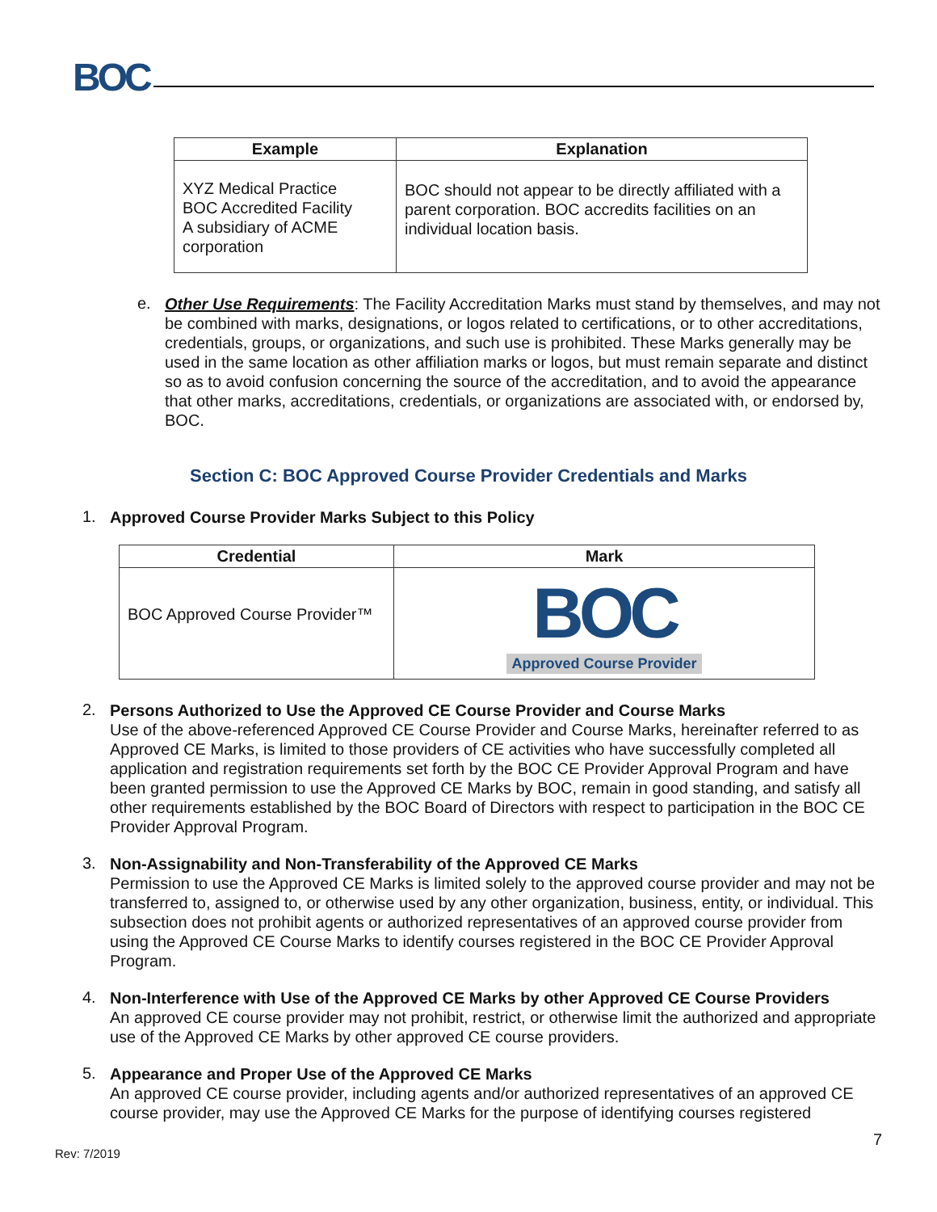BOC
| Example | Explanation |
| --- | --- |
| XYZ Medical Practice BOC Accredited Facility A subsidiary of ACME corporation | BOC should not appear to be directly affiliated with a parent corporation. BOC accredits facilities on an individual location basis. |
e.
Other Use Requirements: The Facility Accreditation Marks must stand by themselves, and may not be combined with marks, designations, or logos related to certifications, or to other accreditations, credentials, groups, or organizations, and such use is prohibited. These Marks generally may be used in the same location as other affiliation marks or logos, but must remain separate and distinct so as to avoid confusion concerning the source of the accreditation, and to avoid the appearance that other marks, accreditations, credentials, or organizations are associated with, or endorsed by, BOC.
Section C: BOC Approved Course Provider Credentials and Marks
1.
Approved Course Provider Marks Subject to this Policy
| Credential | Mark |
| --- | --- |
| BOC Approved Course Provider™ | BOC Approved Course Provider |
2.
Persons Authorized to Use the Approved CE Course Provider and Course Marks
Use of the above-referenced Approved CE Course Provider and Course Marks, hereinafter referred to as Approved CE Marks, is limited to those providers of CE activities who have successfully completed all application and registration requirements set forth by the BOC CE Provider Approval Program and have been granted permission to use the Approved CE Marks by BOC, remain in good standing, and satisfy all other requirements established by the BOC Board of Directors with respect to participation in the BOC CE Provider Approval Program.
3.
Non-Assignability and Non-Transferability of the Approved CE Marks
Permission to use the Approved CE Marks is limited solely to the approved course provider and may not be transferred to, assigned to, or otherwise used by any other organization, business, entity, or individual. This subsection does not prohibit agents or authorized representatives of an approved course provider from using the Approved CE Course Marks to identify courses registered in the BOC CE Provider Approval Program.
4.
Non-Interference with Use of the Approved CE Marks by other Approved CE Course Providers
An approved CE course provider may not prohibit, restrict, or otherwise limit the authorized and appropriate use of the Approved CE Marks by other approved CE course providers.
5.
Appearance and Proper Use of the Approved CE Marks
An approved CE course provider, including agents and/or authorized representatives of an approved CE course provider, may use the Approved CE Marks for the purpose of identifying courses registered
Rev: 7/2019 7